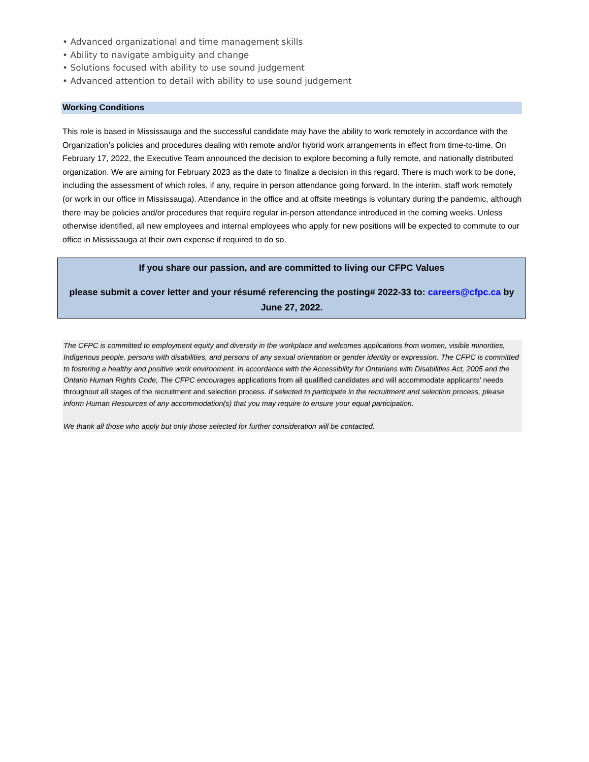• Advanced organizational and time management skills
• Ability to navigate ambiguity and change
• Solutions focused with ability to use sound judgement
• Advanced attention to detail with ability to use sound judgement
Working Conditions
This role is based in Mississauga and the successful candidate may have the ability to work remotely in accordance with the Organization’s policies and procedures dealing with remote and/or hybrid work arrangements in effect from time-to-time. On February 17, 2022, the Executive Team announced the decision to explore becoming a fully remote, and nationally distributed organization. We are aiming for February 2023 as the date to finalize a decision in this regard. There is much work to be done, including the assessment of which roles, if any, require in person attendance going forward. In the interim, staff work remotely (or work in our office in Mississauga). Attendance in the office and at offsite meetings is voluntary during the pandemic, although there may be policies and/or procedures that require regular in-person attendance introduced in the coming weeks. Unless otherwise identified, all new employees and internal employees who apply for new positions will be expected to commute to our office in Mississauga at their own expense if required to do so.
If you share our passion, and are committed to living our CFPC Values
please submit a cover letter and your résumé referencing the posting# 2022-33 to: careers@cfpc.ca by
June 27, 2022.
The CFPC is committed to employment equity and diversity in the workplace and welcomes applications from women, visible minorities, Indigenous people, persons with disabilities, and persons of any sexual orientation or gender identity or expression. The CFPC is committed to fostering a healthy and positive work environment. In accordance with the Accessibility for Ontarians with Disabilities Act, 2005 and the Ontario Human Rights Code, The CFPC encourages applications from all qualified candidates and will accommodate applicants’ needs throughout all stages of the recruitment and selection process. If selected to participate in the recruitment and selection process, please inform Human Resources of any accommodation(s) that you may require to ensure your equal participation.
We thank all those who apply but only those selected for further consideration will be contacted.